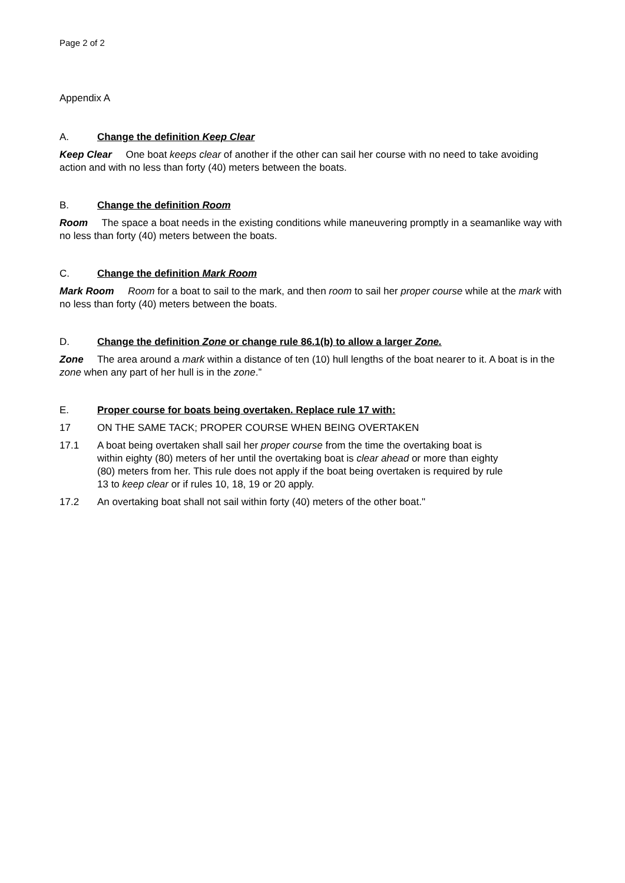Page 2 of 2
Appendix A
A. Change the definition Keep Clear
Keep Clear One boat keeps clear of another if the other can sail her course with no need to take avoiding action and with no less than forty (40) meters between the boats.
B. Change the definition Room
Room The space a boat needs in the existing conditions while maneuvering promptly in a seamanlike way with no less than forty (40) meters between the boats.
C. Change the definition Mark Room
Mark Room Room for a boat to sail to the mark, and then room to sail her proper course while at the mark with no less than forty (40) meters between the boats.
D. Change the definition Zone or change rule 86.1(b) to allow a larger Zone.
Zone The area around a mark within a distance of ten (10) hull lengths of the boat nearer to it. A boat is in the zone when any part of her hull is in the zone.”
E. Proper course for boats being overtaken. Replace rule 17 with:
17 ON THE SAME TACK; PROPER COURSE WHEN BEING OVERTAKEN
17.1 A boat being overtaken shall sail her proper course from the time the overtaking boat is within eighty (80) meters of her until the overtaking boat is clear ahead or more than eighty (80) meters from her. This rule does not apply if the boat being overtaken is required by rule 13 to keep clear or if rules 10, 18, 19 or 20 apply.
17.2 An overtaking boat shall not sail within forty (40) meters of the other boat."